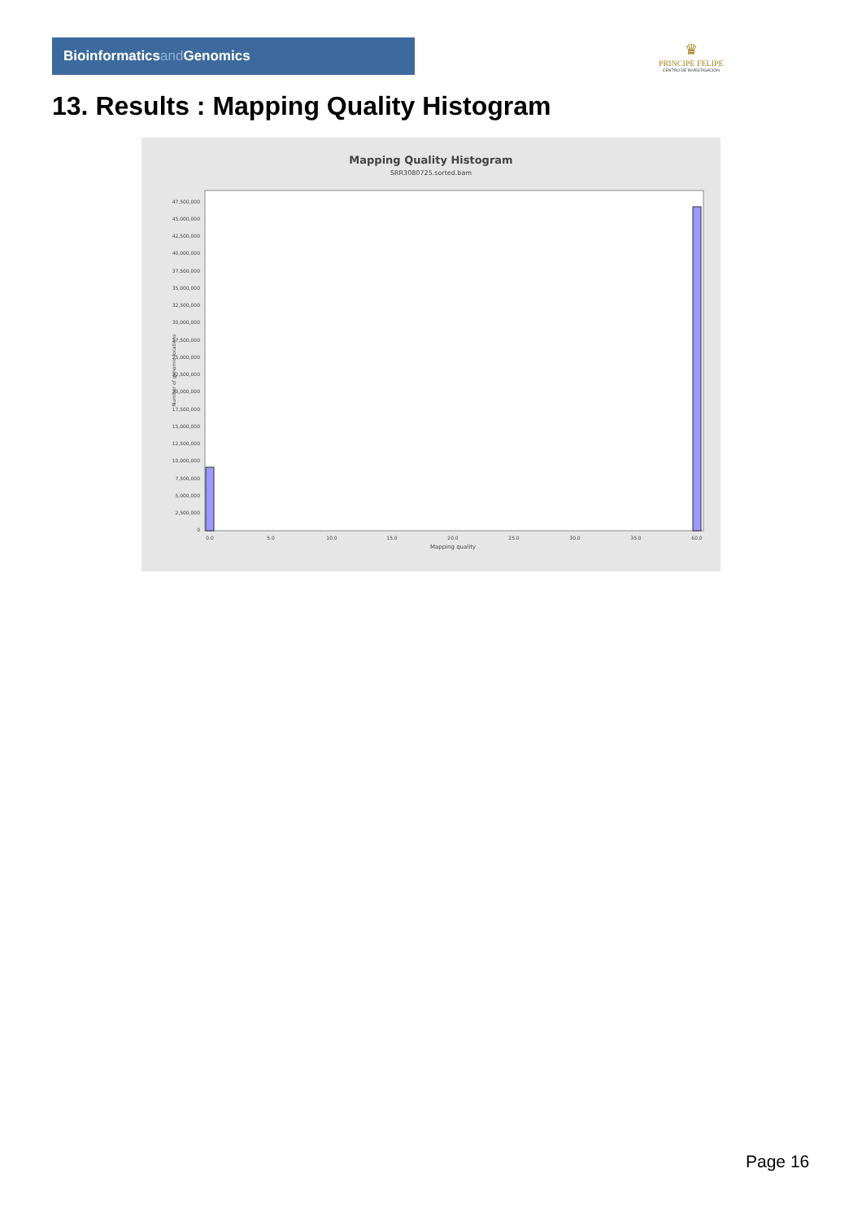Bioinformaticsand Genomics
♛
PRINCIPE FELIPE
CENTRO DE INVESTIGACION
13. Results : Mapping Quality Histogram
Mapping Quality Histogram
SRR3080725.sorted.bam
Number of genomic locations
0
2,500,000
5,000,000
7,500,000
10,000,000
12,500,000
15,000,000
17,500,000
20,000,000
22,500,000
25,000,000
27,500,000
30,000,000
32,500,000
35,000,000
37,500,000
40,000,000
42,500,000
45,000,000
47,500,000
0.0
5.0
10.0
15.0
20.0
25.0
30.0
35.0
60.0
Mapping quality
Page 16